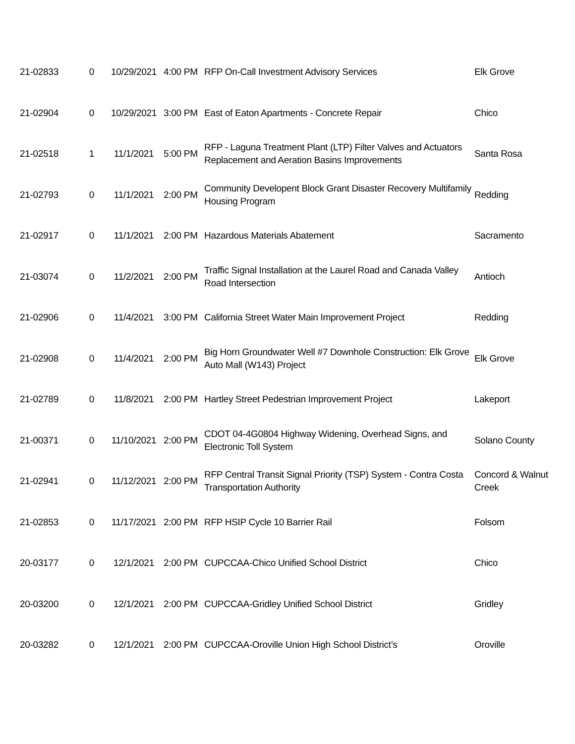| 21-02833 | 0 | 10/29/2021 | 4:00 PM | RFP On-Call Investment Advisory Services | Elk Grove |
| 21-02904 | 0 | 10/29/2021 | 3:00 PM | East of Eaton Apartments - Concrete Repair | Chico |
| 21-02518 | 1 | 11/1/2021 | 5:00 PM | RFP - Laguna Treatment Plant (LTP) Filter Valves and Actuators Replacement and Aeration Basins Improvements | Santa Rosa |
| 21-02793 | 0 | 11/1/2021 | 2:00 PM | Community Developent Block Grant Disaster Recovery Multifamily Housing Program | Redding |
| 21-02917 | 0 | 11/1/2021 | 2:00 PM | Hazardous Materials Abatement | Sacramento |
| 21-03074 | 0 | 11/2/2021 | 2:00 PM | Traffic Signal Installation at the Laurel Road and Canada Valley Road Intersection | Antioch |
| 21-02906 | 0 | 11/4/2021 | 3:00 PM | California Street Water Main Improvement Project | Redding |
| 21-02908 | 0 | 11/4/2021 | 2:00 PM | Big Horn Groundwater Well #7 Downhole Construction: Elk Grove Auto Mall (W143) Project | Elk Grove |
| 21-02789 | 0 | 11/8/2021 | 2:00 PM | Hartley Street Pedestrian Improvement Project | Lakeport |
| 21-00371 | 0 | 11/10/2021 | 2:00 PM | CDOT 04-4G0804 Highway Widening, Overhead Signs, and Electronic Toll System | Solano County |
| 21-02941 | 0 | 11/12/2021 | 2:00 PM | RFP Central Transit Signal Priority (TSP) System - Contra Costa Transportation Authority | Concord & Walnut Creek |
| 21-02853 | 0 | 11/17/2021 | 2:00 PM | RFP HSIP Cycle 10 Barrier Rail | Folsom |
| 20-03177 | 0 | 12/1/2021 | 2:00 PM | CUPCCAA-Chico Unified School District | Chico |
| 20-03200 | 0 | 12/1/2021 | 2:00 PM | CUPCCAA-Gridley Unified School District | Gridley |
| 20-03282 | 0 | 12/1/2021 | 2:00 PM | CUPCCAA-Oroville Union High School District’s | Oroville |